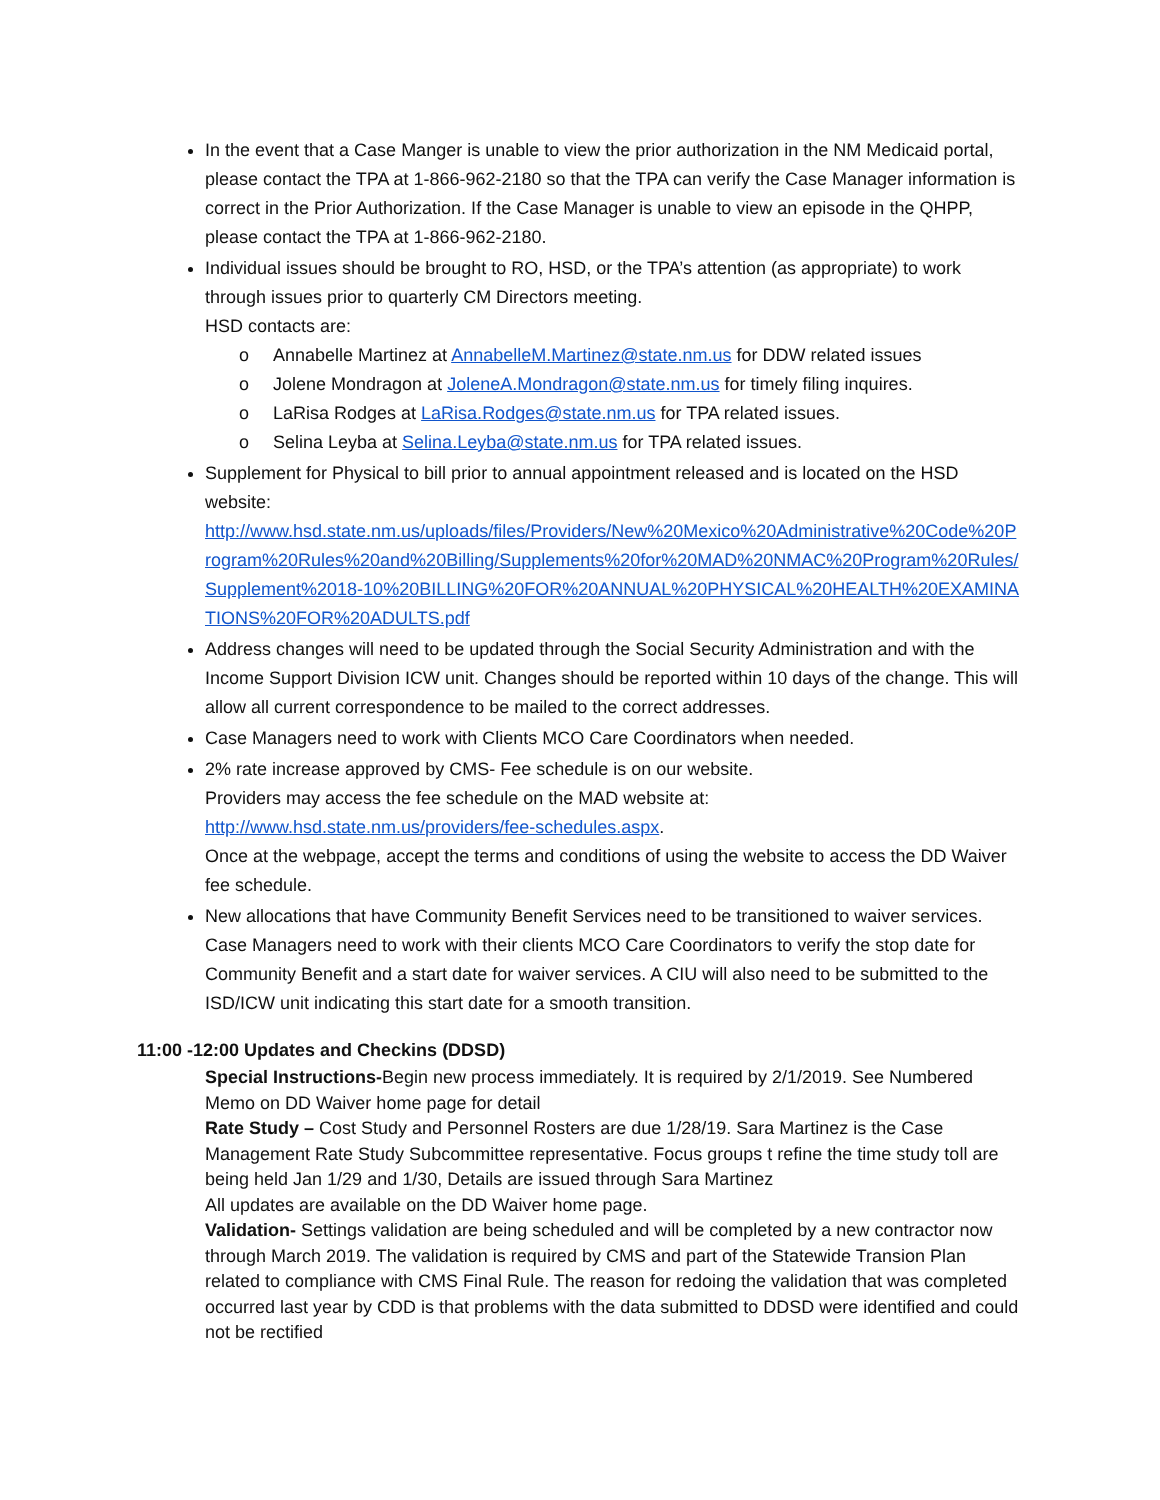In the event that a Case Manger is unable to view the prior authorization in the NM Medicaid portal, please contact the TPA at 1-866-962-2180 so that the TPA can verify the Case Manager information is correct in the Prior Authorization. If the Case Manager is unable to view an episode in the QHPP, please contact the TPA at 1-866-962-2180.
Individual issues should be brought to RO, HSD, or the TPA’s attention (as appropriate) to work through issues prior to quarterly CM Directors meeting.
HSD contacts are:
o Annabelle Martinez at AnnabelleM.Martinez@state.nm.us for DDW related issues
o Jolene Mondragon at JoleneA.Mondragon@state.nm.us for timely filing inquires.
o LaRisa Rodges at LaRisa.Rodges@state.nm.us for TPA related issues.
o Selina Leyba at Selina.Leyba@state.nm.us for TPA related issues.
Supplement for Physical to bill prior to annual appointment released and is located on the HSD website:
http://www.hsd.state.nm.us/uploads/files/Providers/New%20Mexico%20Administrative%20Code%20Program%20Rules%20and%20Billing/Supplements%20for%20MAD%20NMAC%20Program%20Rules/Supplement%2018-10%20BILLING%20FOR%20ANNUAL%20PHYSICAL%20HEALTH%20EXAMINATIONS%20FOR%20ADULTS.pdf
Address changes will need to be updated through the Social Security Administration and with the Income Support Division ICW unit. Changes should be reported within 10 days of the change. This will allow all current correspondence to be mailed to the correct addresses.
Case Managers need to work with Clients MCO Care Coordinators when needed.
2% rate increase approved by CMS- Fee schedule is on our website.
Providers may access the fee schedule on the MAD website at:
http://www.hsd.state.nm.us/providers/fee-schedules.aspx.
Once at the webpage, accept the terms and conditions of using the website to access the DD Waiver fee schedule.
New allocations that have Community Benefit Services need to be transitioned to waiver services. Case Managers need to work with their clients MCO Care Coordinators to verify the stop date for Community Benefit and a start date for waiver services. A CIU will also need to be submitted to the ISD/ICW unit indicating this start date for a smooth transition.
11:00 -12:00 Updates and Checkins (DDSD)
Special Instructions-Begin new process immediately. It is required by 2/1/2019. See Numbered Memo on DD Waiver home page for detail
Rate Study – Cost Study and Personnel Rosters are due 1/28/19. Sara Martinez is the Case Management Rate Study Subcommittee representative. Focus groups t refine the time study toll are being held Jan 1/29 and 1/30, Details are issued through Sara Martinez
All updates are available on the DD Waiver home page.
Validation- Settings validation are being scheduled and will be completed by a new contractor now through March 2019. The validation is required by CMS and part of the Statewide Transion Plan related to compliance with CMS Final Rule. The reason for redoing the validation that was completed occurred last year by CDD is that problems with the data submitted to DDSD were identified and could not be rectified